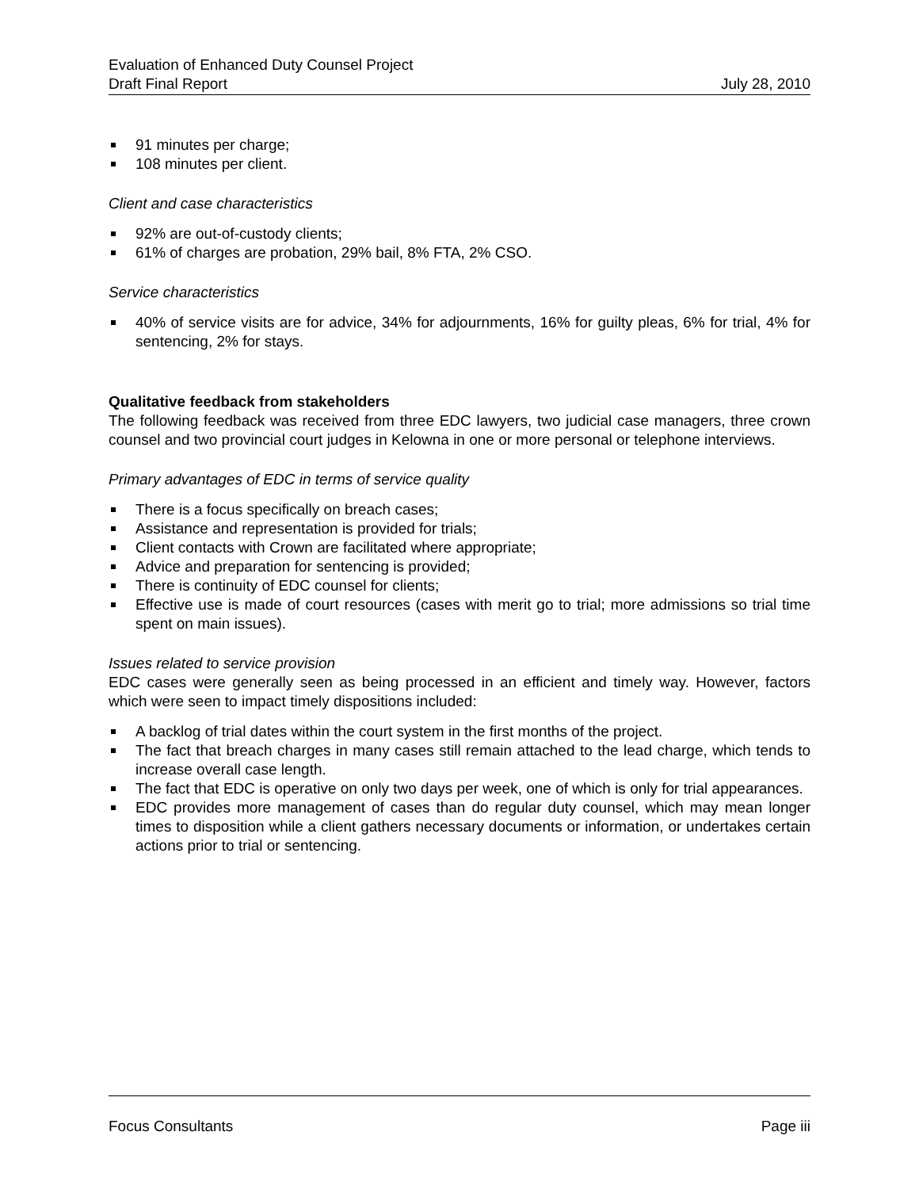Evaluation of Enhanced Duty Counsel Project
Draft Final Report
July 28, 2010
91 minutes per charge;
108 minutes per client.
Client and case characteristics
92% are out-of-custody clients;
61% of charges are probation, 29% bail, 8% FTA, 2% CSO.
Service characteristics
40% of service visits are for advice, 34% for adjournments, 16% for guilty pleas, 6% for trial, 4% for sentencing, 2% for stays.
Qualitative feedback from stakeholders
The following feedback was received from three EDC lawyers, two judicial case managers, three crown counsel and two provincial court judges in Kelowna in one or more personal or telephone interviews.
Primary advantages of EDC in terms of service quality
There is a focus specifically on breach cases;
Assistance and representation is provided for trials;
Client contacts with Crown are facilitated where appropriate;
Advice and preparation for sentencing is provided;
There is continuity of EDC counsel for clients;
Effective use is made of court resources (cases with merit go to trial; more admissions so trial time spent on main issues).
Issues related to service provision
EDC cases were generally seen as being processed in an efficient and timely way. However, factors which were seen to impact timely dispositions included:
A backlog of trial dates within the court system in the first months of the project.
The fact that breach charges in many cases still remain attached to the lead charge, which tends to increase overall case length.
The fact that EDC is operative on only two days per week, one of which is only for trial appearances.
EDC provides more management of cases than do regular duty counsel, which may mean longer times to disposition while a client gathers necessary documents or information, or undertakes certain actions prior to trial or sentencing.
Focus Consultants Page iii